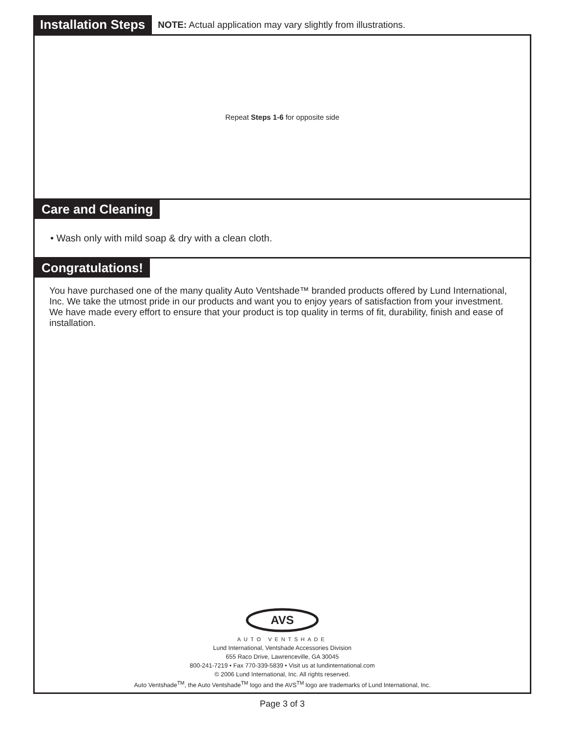Installation Steps NOTE: Actual application may vary slightly from illustrations.
Repeat Steps 1-6 for opposite side
Care and Cleaning
• Wash only with mild soap & dry with a clean cloth.
Congratulations!
You have purchased one of the many quality Auto Ventshade™ branded products offered by Lund International, Inc. We take the utmost pride in our products and want you to enjoy years of satisfaction from your investment. We have made every effort to ensure that your product is top quality in terms of fit, durability, finish and ease of installation.
AVS
AUTO VENTSHADE
Lund International, Ventshade Accessories Division
655 Raco Drive, Lawrenceville, GA 30045
800-241-7219 • Fax 770-339-5839 • Visit us at lundinternational.com
© 2006 Lund International, Inc. All rights reserved.
Auto Ventshade<sup>TM</sup>, the Auto Ventshade<sup>TM</sup> logo and the AVS<sup>TM</sup> logo are trademarks of Lund International, Inc.
Page 3 of 3